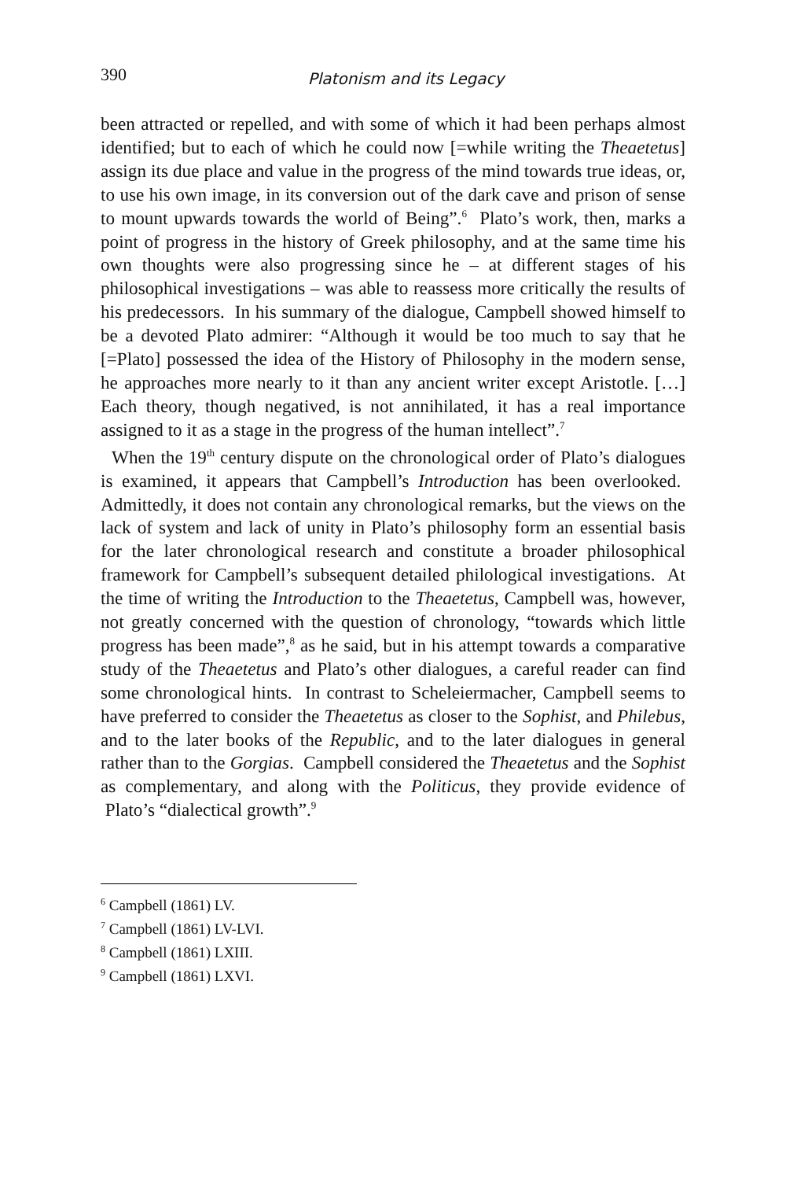390
Platonism and its Legacy
been attracted or repelled, and with some of which it had been perhaps almost identified; but to each of which he could now [=while writing the Theaetetus] assign its due place and value in the progress of the mind towards true ideas, or, to use his own image, in its conversion out of the dark cave and prison of sense to mount upwards towards the world of Being”.<sup>6</sup> Plato’s work, then, marks a point of progress in the history of Greek philosophy, and at the same time his own thoughts were also progressing since he – at different stages of his philosophical investigations – was able to reassess more critically the results of his predecessors. In his summary of the dialogue, Campbell showed himself to be a devoted Plato admirer: “Although it would be too much to say that he [=Plato] possessed the idea of the History of Philosophy in the modern sense, he approaches more nearly to it than any ancient writer except Aristotle. […] Each theory, though negatived, is not annihilated, it has a real importance assigned to it as a stage in the progress of the human intellect”.<sup>7</sup>
When the 19<sup>th</sup> century dispute on the chronological order of Plato’s dialogues is examined, it appears that Campbell’s Introduction has been overlooked. Admittedly, it does not contain any chronological remarks, but the views on the lack of system and lack of unity in Plato’s philosophy form an essential basis for the later chronological research and constitute a broader philosophical framework for Campbell’s subsequent detailed philological investigations. At the time of writing the Introduction to the Theaetetus, Campbell was, however, not greatly concerned with the question of chronology, “towards which little progress has been made”,<sup>8</sup> as he said, but in his attempt towards a comparative study of the Theaetetus and Plato’s other dialogues, a careful reader can find some chronological hints. In contrast to Scheleiermacher, Campbell seems to have preferred to consider the Theaetetus as closer to the Sophist, and Philebus, and to the later books of the Republic, and to the later dialogues in general rather than to the Gorgias. Campbell considered the Theaetetus and the Sophist as complementary, and along with the Politicus, they provide evidence of Plato’s “dialectical growth”.<sup>9</sup>
<sup>6</sup> Campbell (1861) LV.
<sup>7</sup> Campbell (1861) LV-LVI.
<sup>8</sup> Campbell (1861) LXIII.
<sup>9</sup> Campbell (1861) LXVI.